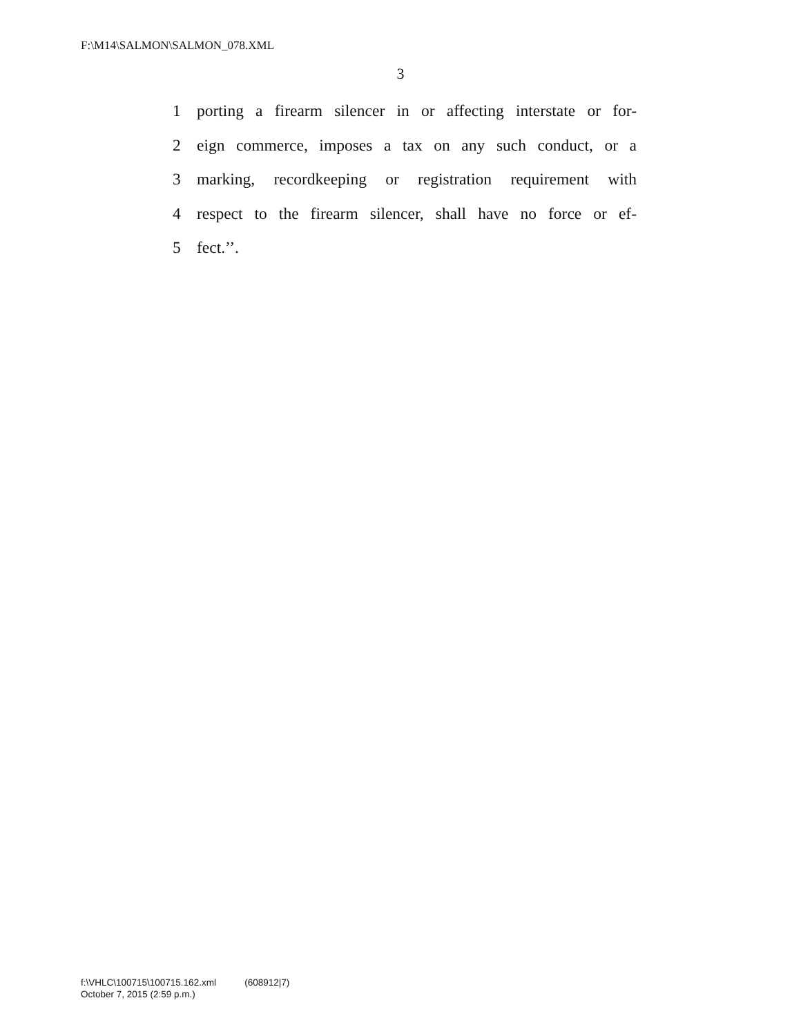F:\M14\SALMON\SALMON_078.XML
3
1 porting a firearm silencer in or affecting interstate or for-
2 eign commerce, imposes a tax on any such conduct, or a
3 marking, recordkeeping or registration requirement with
4 respect to the firearm silencer, shall have no force or ef-
5 fect.’’.
f:\VHLC\100715\100715.162.xml (608912|7)
October 7, 2015 (2:59 p.m.)